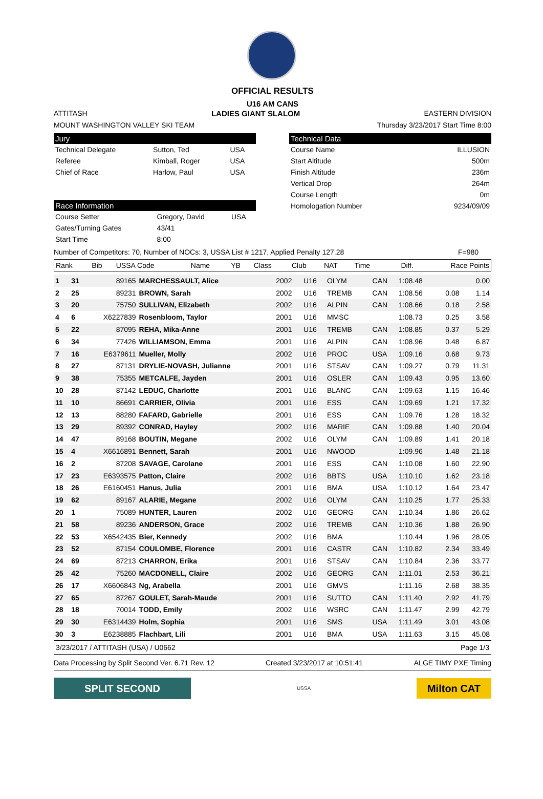OFFICIAL RESULTS
U16 AM CANS
ATTITASH LADIES GIANT SLALOM EASTERN DIVISION
MOUNT WASHINGTON VALLEY SKI TEAM Thursday 3/23/2017 Start Time 8:00
Jury
| Technical Delegate | Sutton, Ted | USA |
| Referee | Kimball, Roger | USA |
| Chief of Race | Harlow, Paul | USA |
Race Information
| Course Setter | Gregory, David | USA |
| Gates/Turning Gates | 43/41 | |
| Start Time | 8:00 | |
Technical Data
| Course Name | ILLUSION |
| Start Altitude | 500m |
| Finish Altitude | 236m |
| Vertical Drop | 264m |
| Course Length | 0m |
| Homologation Number | 9234/09/09 |
Number of Competitors: 70, Number of NOCs: 3, USSA List # 1217, Applied Penalty 127.28 F=980
| Rank | Bib | USSA Code | Name | YB | Class | Club | NAT | Time | Diff. | Race Points |
| --- | --- | --- | --- | --- | --- | --- | --- | --- | --- | --- |
| 1 | 31 | 89165 | MARCHESSAULT, Alice | 2002 | U16 | OLYM | CAN | 1:08.48 | | 0.00 |
| 2 | 25 | 89231 | BROWN, Sarah | 2002 | U16 | TREMB | CAN | 1:08.56 | 0.08 | 1.14 |
| 3 | 20 | 75750 | SULLIVAN, Elizabeth | 2002 | U16 | ALPIN | CAN | 1:08.66 | 0.18 | 2.58 |
| 4 | 6 | X6227839 | Rosenbloom, Taylor | 2001 | U16 | MMSC | | 1:08.73 | 0.25 | 3.58 |
| 5 | 22 | 87095 | REHA, Mika-Anne | 2001 | U16 | TREMB | CAN | 1:08.85 | 0.37 | 5.29 |
| 6 | 34 | 77426 | WILLIAMSON, Emma | 2001 | U16 | ALPIN | CAN | 1:08.96 | 0.48 | 6.87 |
| 7 | 16 | E6379611 | Mueller, Molly | 2002 | U16 | PROC | USA | 1:09.16 | 0.68 | 9.73 |
| 8 | 27 | 87131 | DRYLIE-NOVASH, Julianne | 2001 | U16 | STSAV | CAN | 1:09.27 | 0.79 | 11.31 |
| 9 | 38 | 75355 | METCALFE, Jayden | 2001 | U16 | OSLER | CAN | 1:09.43 | 0.95 | 13.60 |
| 10 | 28 | 87142 | LEDUC, Charlotte | 2001 | U16 | BLANC | CAN | 1:09.63 | 1.15 | 16.46 |
| 11 | 10 | 86691 | CARRIER, Olivia | 2001 | U16 | ESS | CAN | 1:09.69 | 1.21 | 17.32 |
| 12 | 13 | 88280 | FAFARD, Gabrielle | 2001 | U16 | ESS | CAN | 1:09.76 | 1.28 | 18.32 |
| 13 | 29 | 89392 | CONRAD, Hayley | 2002 | U16 | MARIE | CAN | 1:09.88 | 1.40 | 20.04 |
| 14 | 47 | 89168 | BOUTIN, Megane | 2002 | U16 | OLYM | CAN | 1:09.89 | 1.41 | 20.18 |
| 15 | 4 | X6616891 | Bennett, Sarah | 2001 | U16 | NWOOD | | 1:09.96 | 1.48 | 21.18 |
| 16 | 2 | 87208 | SAVAGE, Carolane | 2001 | U16 | ESS | CAN | 1:10.08 | 1.60 | 22.90 |
| 17 | 23 | E6393575 | Patton, Claire | 2002 | U16 | BBTS | USA | 1:10.10 | 1.62 | 23.18 |
| 18 | 26 | E6160451 | Hanus, Julia | 2001 | U16 | BMA | USA | 1:10.12 | 1.64 | 23.47 |
| 19 | 62 | 89167 | ALARIE, Megane | 2002 | U16 | OLYM | CAN | 1:10.25 | 1.77 | 25.33 |
| 20 | 1 | 75089 | HUNTER, Lauren | 2002 | U16 | GEORG | CAN | 1:10.34 | 1.86 | 26.62 |
| 21 | 58 | 89236 | ANDERSON, Grace | 2002 | U16 | TREMB | CAN | 1:10.36 | 1.88 | 26.90 |
| 22 | 53 | X6542435 | Bier, Kennedy | 2002 | U16 | BMA | | 1:10.44 | 1.96 | 28.05 |
| 23 | 52 | 87154 | COULOMBE, Florence | 2001 | U16 | CASTR | CAN | 1:10.82 | 2.34 | 33.49 |
| 24 | 69 | 87213 | CHARRON, Erika | 2001 | U16 | STSAV | CAN | 1:10.84 | 2.36 | 33.77 |
| 25 | 42 | 75260 | MACDONELL, Claire | 2002 | U16 | GEORG | CAN | 1:11.01 | 2.53 | 36.21 |
| 26 | 17 | X6606843 | Ng, Arabella | 2001 | U16 | GMVS | | 1:11.16 | 2.68 | 38.35 |
| 27 | 65 | 87267 | GOULET, Sarah-Maude | 2001 | U16 | SUTTO | CAN | 1:11.40 | 2.92 | 41.79 |
| 28 | 18 | 70014 | TODD, Emily | 2002 | U16 | WSRC | CAN | 1:11.47 | 2.99 | 42.79 |
| 29 | 30 | E6314439 | Holm, Sophia | 2001 | U16 | SMS | USA | 1:11.49 | 3.01 | 43.08 |
| 30 | 3 | E6238885 | Flachbart, Lili | 2001 | U16 | BMA | USA | 1:11.63 | 3.15 | 45.08 |
3/23/2017 / ATTITASH (USA) / U0662 Page 1/3
Data Processing by Split Second Ver. 6.71 Rev. 12 Created 3/23/2017 at 10:51:41 ALGE TIMY PXE Timing
SPLIT SECOND
USSA
Milton CAT